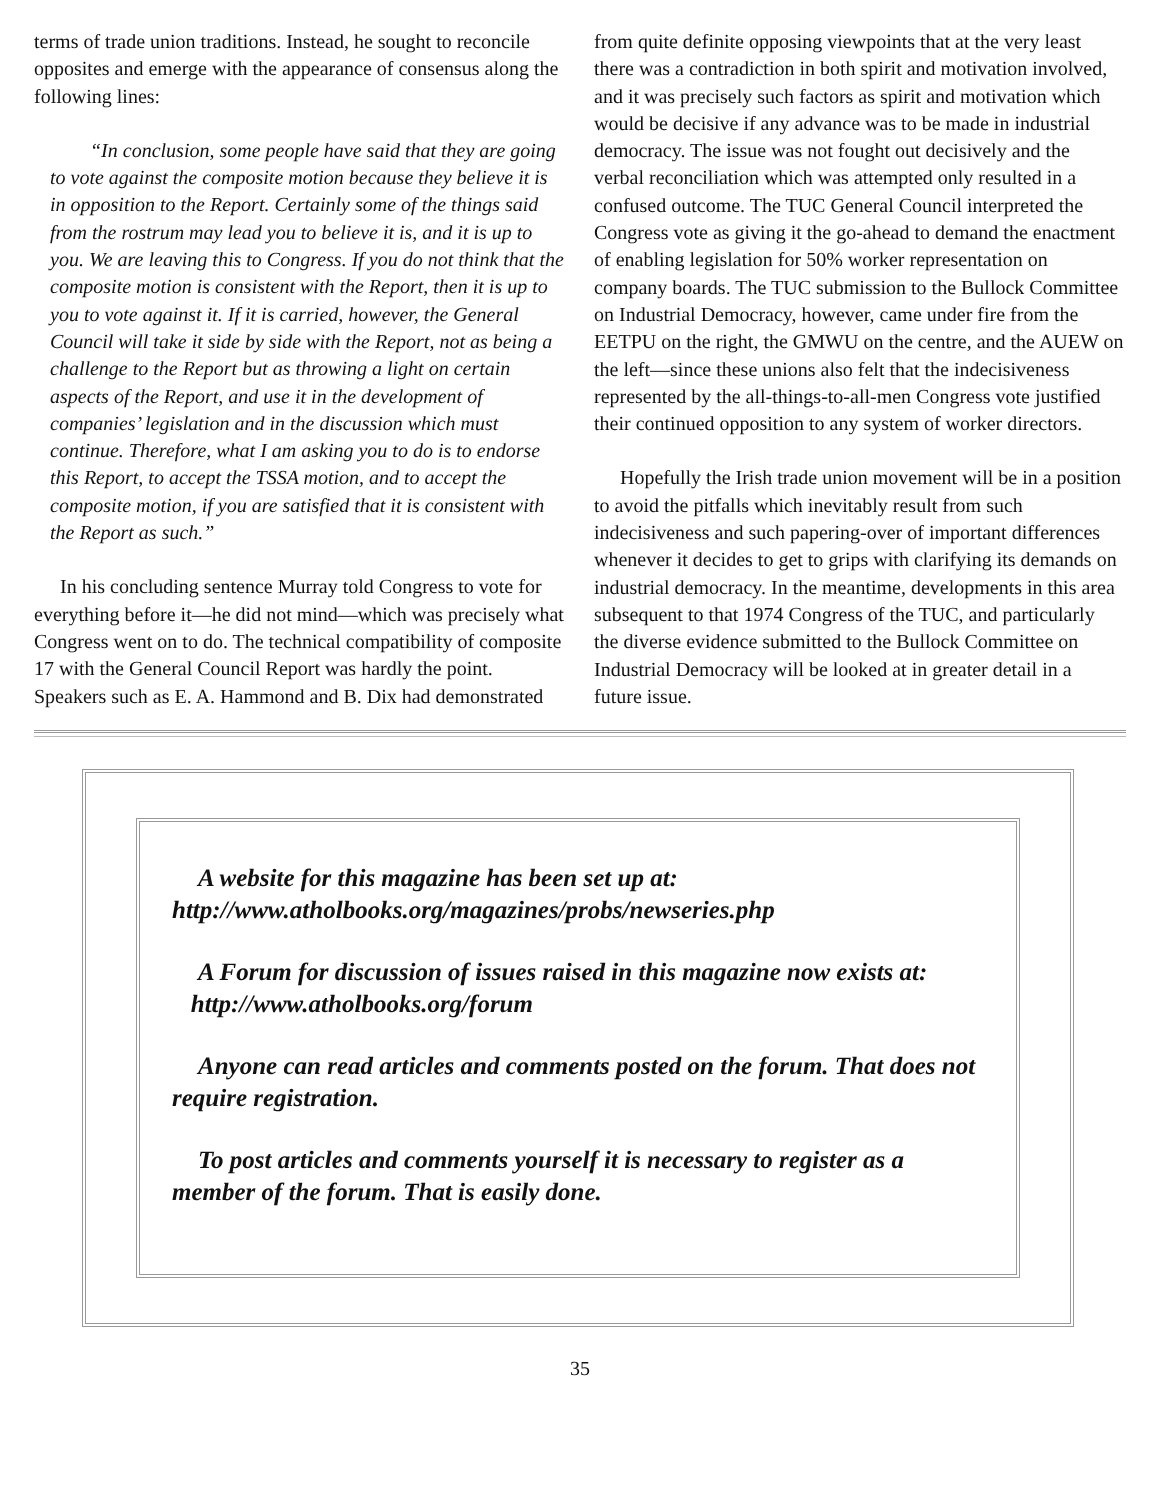terms of trade union traditions. Instead, he sought to reconcile opposites and emerge with the appearance of consensus along the following lines:
“In conclusion, some people have said that they are going to vote against the composite motion because they believe it is in opposition to the Report. Certainly some of the things said from the rostrum may lead you to believe it is, and it is up to you. We are leaving this to Congress. If you do not think that the composite motion is consistent with the Report, then it is up to you to vote against it. If it is carried, however, the General Council will take it side by side with the Report, not as being a challenge to the Report but as throwing a light on certain aspects of the Report, and use it in the development of companies’ legislation and in the discussion which must continue. Therefore, what I am asking you to do is to endorse this Report, to accept the TSSA motion, and to accept the composite motion, if you are satisfied that it is consistent with the Report as such.”
In his concluding sentence Murray told Congress to vote for everything before it—he did not mind—which was precisely what Congress went on to do. The technical compatibility of composite 17 with the General Council Report was hardly the point. Speakers such as E. A. Hammond and B. Dix had demonstrated
from quite definite opposing viewpoints that at the very least there was a contradiction in both spirit and motivation involved, and it was precisely such factors as spirit and motivation which would be decisive if any advance was to be made in industrial democracy. The issue was not fought out decisively and the verbal reconciliation which was attempted only resulted in a confused outcome. The TUC General Council interpreted the Congress vote as giving it the go-ahead to demand the enactment of enabling legislation for 50% worker representation on company boards. The TUC submission to the Bullock Committee on Industrial Democracy, however, came under fire from the EETPU on the right, the GMWU on the centre, and the AUEW on the left—since these unions also felt that the indecisiveness represented by the all-things-to-all-men Congress vote justified their continued opposition to any system of worker directors.
Hopefully the Irish trade union movement will be in a position to avoid the pitfalls which inevitably result from such indecisiveness and such papering-over of important differences whenever it decides to get to grips with clarifying its demands on industrial democracy. In the meantime, developments in this area subsequent to that 1974 Congress of the TUC, and particularly the diverse evidence submitted to the Bullock Committee on Industrial Democracy will be looked at in greater detail in a future issue.
A website for this magazine has been set up at:
http://www.atholbooks.org/magazines/probs/newseries.php
A Forum for discussion of issues raised in this magazine now exists at:
http://www.atholbooks.org/forum
Anyone can read articles and comments posted on the forum. That does not require registration.
To post articles and comments yourself it is necessary to register as a member of the forum. That is easily done.
35